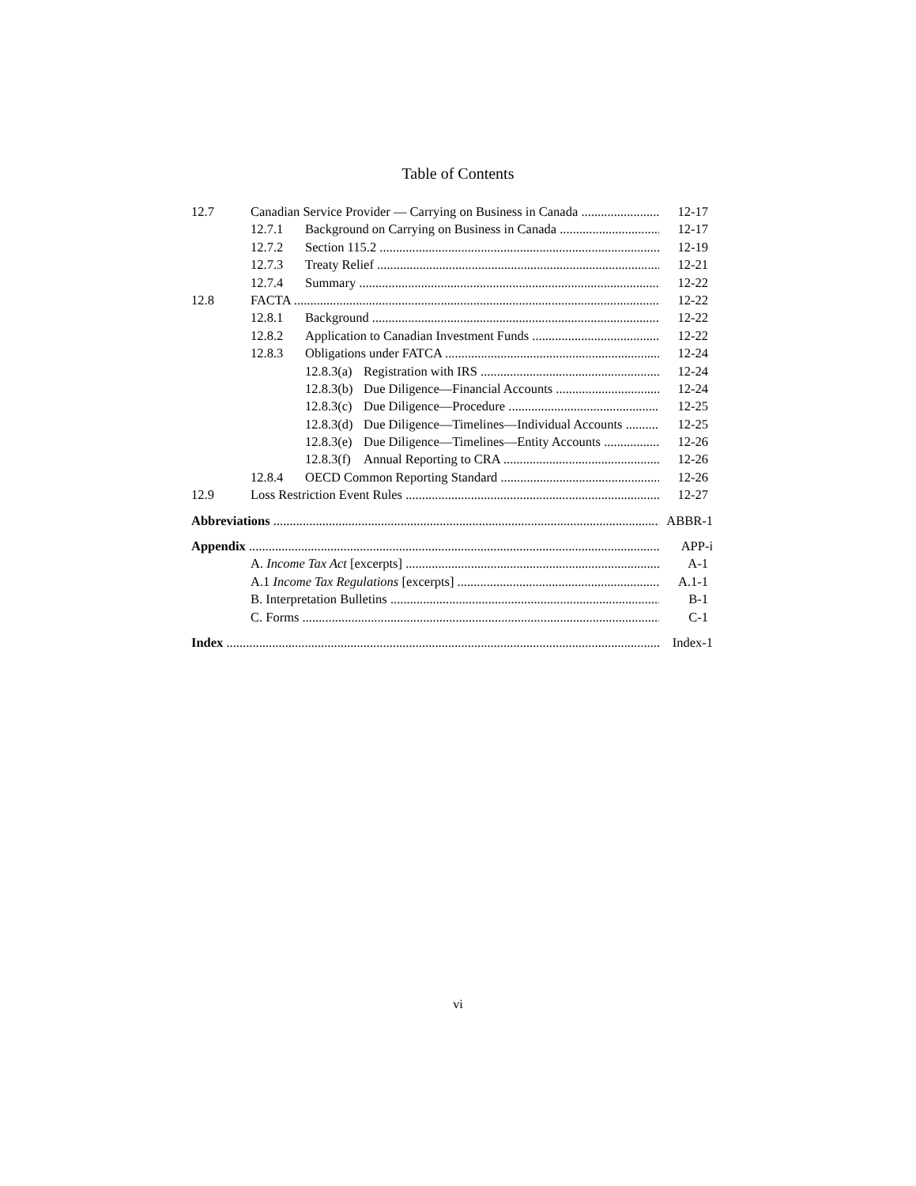Table of Contents
12.7 Canadian Service Provider — Carrying on Business in Canada 12-17
12.7.1 Background on Carrying on Business in Canada 12-17
12.7.2 Section 115.2 12-19
12.7.3 Treaty Relief 12-21
12.7.4 Summary 12-22
12.8 FACTA 12-22
12.8.1 Background 12-22
12.8.2 Application to Canadian Investment Funds 12-22
12.8.3 Obligations under FATCA 12-24
12.8.3(a) Registration with IRS 12-24
12.8.3(b) Due Diligence—Financial Accounts 12-24
12.8.3(c) Due Diligence—Procedure 12-25
12.8.3(d) Due Diligence—Timelines—Individual Accounts 12-25
12.8.3(e) Due Diligence—Timelines—Entity Accounts 12-26
12.8.3(f) Annual Reporting to CRA 12-26
12.8.4 OECD Common Reporting Standard 12-26
12.9 Loss Restriction Event Rules 12-27
Abbreviations ABBR-1
Appendix APP-i
A. Income Tax Act [excerpts] A-1
A.1 Income Tax Regulations [excerpts] A.1-1
B. Interpretation Bulletins B-1
C. Forms C-1
Index Index-1
vi